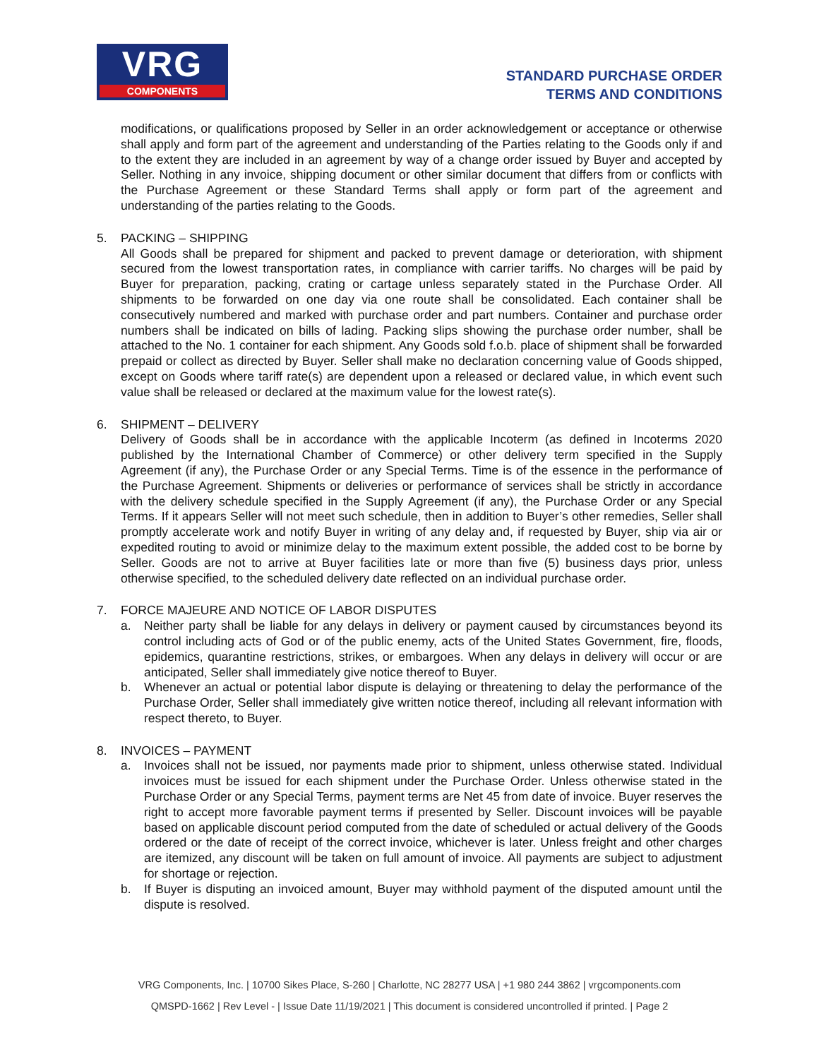VRG
COMPONENTS
STANDARD PURCHASE ORDER
TERMS AND CONDITIONS
modifications, or qualifications proposed by Seller in an order acknowledgement or acceptance or otherwise shall apply and form part of the agreement and understanding of the Parties relating to the Goods only if and to the extent they are included in an agreement by way of a change order issued by Buyer and accepted by Seller. Nothing in any invoice, shipping document or other similar document that differs from or conflicts with the Purchase Agreement or these Standard Terms shall apply or form part of the agreement and understanding of the parties relating to the Goods.
5. PACKING – SHIPPING
All Goods shall be prepared for shipment and packed to prevent damage or deterioration, with shipment secured from the lowest transportation rates, in compliance with carrier tariffs. No charges will be paid by Buyer for preparation, packing, crating or cartage unless separately stated in the Purchase Order. All shipments to be forwarded on one day via one route shall be consolidated. Each container shall be consecutively numbered and marked with purchase order and part numbers. Container and purchase order numbers shall be indicated on bills of lading. Packing slips showing the purchase order number, shall be attached to the No. 1 container for each shipment. Any Goods sold f.o.b. place of shipment shall be forwarded prepaid or collect as directed by Buyer. Seller shall make no declaration concerning value of Goods shipped, except on Goods where tariff rate(s) are dependent upon a released or declared value, in which event such value shall be released or declared at the maximum value for the lowest rate(s).
6. SHIPMENT – DELIVERY
Delivery of Goods shall be in accordance with the applicable Incoterm (as defined in Incoterms 2020 published by the International Chamber of Commerce) or other delivery term specified in the Supply Agreement (if any), the Purchase Order or any Special Terms. Time is of the essence in the performance of the Purchase Agreement. Shipments or deliveries or performance of services shall be strictly in accordance with the delivery schedule specified in the Supply Agreement (if any), the Purchase Order or any Special Terms. If it appears Seller will not meet such schedule, then in addition to Buyer’s other remedies, Seller shall promptly accelerate work and notify Buyer in writing of any delay and, if requested by Buyer, ship via air or expedited routing to avoid or minimize delay to the maximum extent possible, the added cost to be borne by Seller. Goods are not to arrive at Buyer facilities late or more than five (5) business days prior, unless otherwise specified, to the scheduled delivery date reflected on an individual purchase order.
7. FORCE MAJEURE AND NOTICE OF LABOR DISPUTES
a. Neither party shall be liable for any delays in delivery or payment caused by circumstances beyond its control including acts of God or of the public enemy, acts of the United States Government, fire, floods, epidemics, quarantine restrictions, strikes, or embargoes. When any delays in delivery will occur or are anticipated, Seller shall immediately give notice thereof to Buyer.
b. Whenever an actual or potential labor dispute is delaying or threatening to delay the performance of the Purchase Order, Seller shall immediately give written notice thereof, including all relevant information with respect thereto, to Buyer.
8. INVOICES – PAYMENT
a. Invoices shall not be issued, nor payments made prior to shipment, unless otherwise stated. Individual invoices must be issued for each shipment under the Purchase Order. Unless otherwise stated in the Purchase Order or any Special Terms, payment terms are Net 45 from date of invoice. Buyer reserves the right to accept more favorable payment terms if presented by Seller. Discount invoices will be payable based on applicable discount period computed from the date of scheduled or actual delivery of the Goods ordered or the date of receipt of the correct invoice, whichever is later. Unless freight and other charges are itemized, any discount will be taken on full amount of invoice. All payments are subject to adjustment for shortage or rejection.
b. If Buyer is disputing an invoiced amount, Buyer may withhold payment of the disputed amount until the dispute is resolved.
VRG Components, Inc. | 10700 Sikes Place, S-260 | Charlotte, NC 28277 USA | +1 980 244 3862 | vrgcomponents.com
QMSPD-1662 | Rev Level - | Issue Date 11/19/2021 | This document is considered uncontrolled if printed. | Page 2